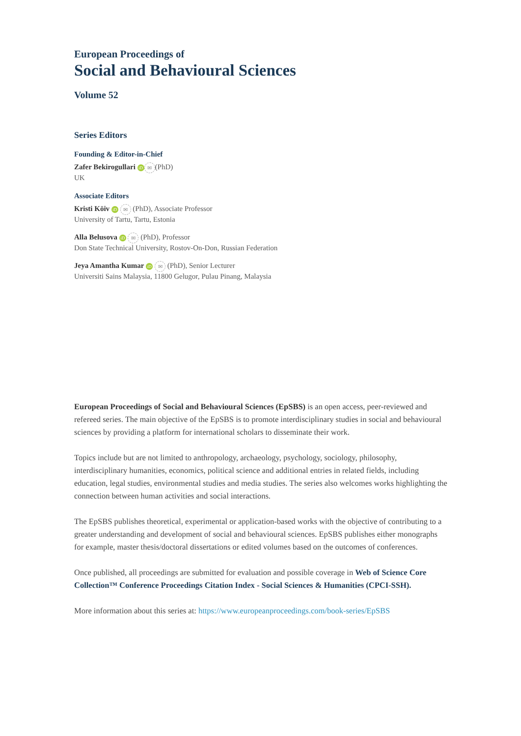European Proceedings of
Social and Behavioural Sciences
Volume 52
Series Editors
Founding & Editor-in-Chief
Zafer Bekirogullari iD ✉ (PhD)
UK
Associate Editors
Kristi Köiv iD ✉ (PhD), Associate Professor
University of Tartu, Tartu, Estonia
Alla Belusova iD ✉ (PhD), Professor
Don State Technical University, Rostov-On-Don, Russian Federation
Jeya Amantha Kumar iD ✉ (PhD), Senior Lecturer
Universiti Sains Malaysia, 11800 Gelugor, Pulau Pinang, Malaysia
European Proceedings of Social and Behavioural Sciences (EpSBS) is an open access, peer-reviewed and refereed series. The main objective of the EpSBS is to promote interdisciplinary studies in social and behavioural sciences by providing a platform for international scholars to disseminate their work.
Topics include but are not limited to anthropology, archaeology, psychology, sociology, philosophy, interdisciplinary humanities, economics, political science and additional entries in related fields, including education, legal studies, environmental studies and media studies. The series also welcomes works highlighting the connection between human activities and social interactions.
The EpSBS publishes theoretical, experimental or application-based works with the objective of contributing to a greater understanding and development of social and behavioural sciences. EpSBS publishes either monographs for example, master thesis/doctoral dissertations or edited volumes based on the outcomes of conferences.
Once published, all proceedings are submitted for evaluation and possible coverage in Web of Science Core Collection™ Conference Proceedings Citation Index - Social Sciences & Humanities (CPCI-SSH).
More information about this series at: https://www.europeanproceedings.com/book-series/EpSBS